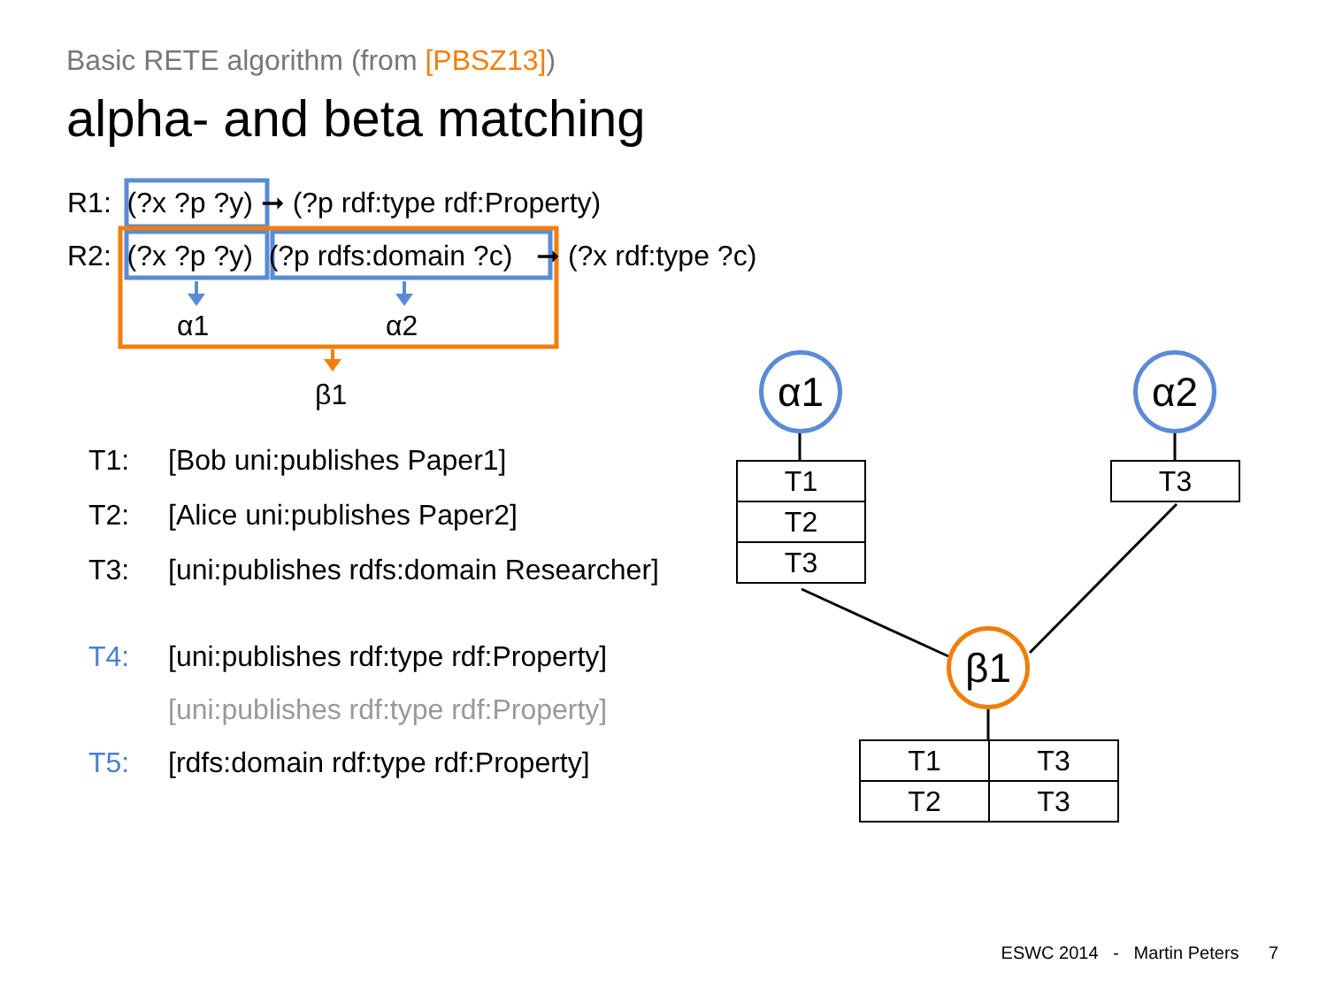Basic RETE algorithm (from [PBSZ13])
alpha- and beta matching
R1: (?x ?p ?y) ➞ (?p rdf:type rdf:Property)
R2: (?x ?p ?y) (?p rdfs:domain ?c) ➞ (?x rdf:type ?c)
α1 α2
β1
T1: [Bob uni:publishes Paper1]
T2: [Alice uni:publishes Paper2]
T3: [uni:publishes rdfs:domain Researcher]
T4: [uni:publishes rdf:type rdf:Property]
[uni:publishes rdf:type rdf:Property]
T5: [rdfs:domain rdf:type rdf:Property]
α1 α2
β1
| T1 |
| T2 |
| T3 |
| T3 |
| T1 | T3 |
| T2 | T3 |
ESWC 2014 - Martin Peters 7